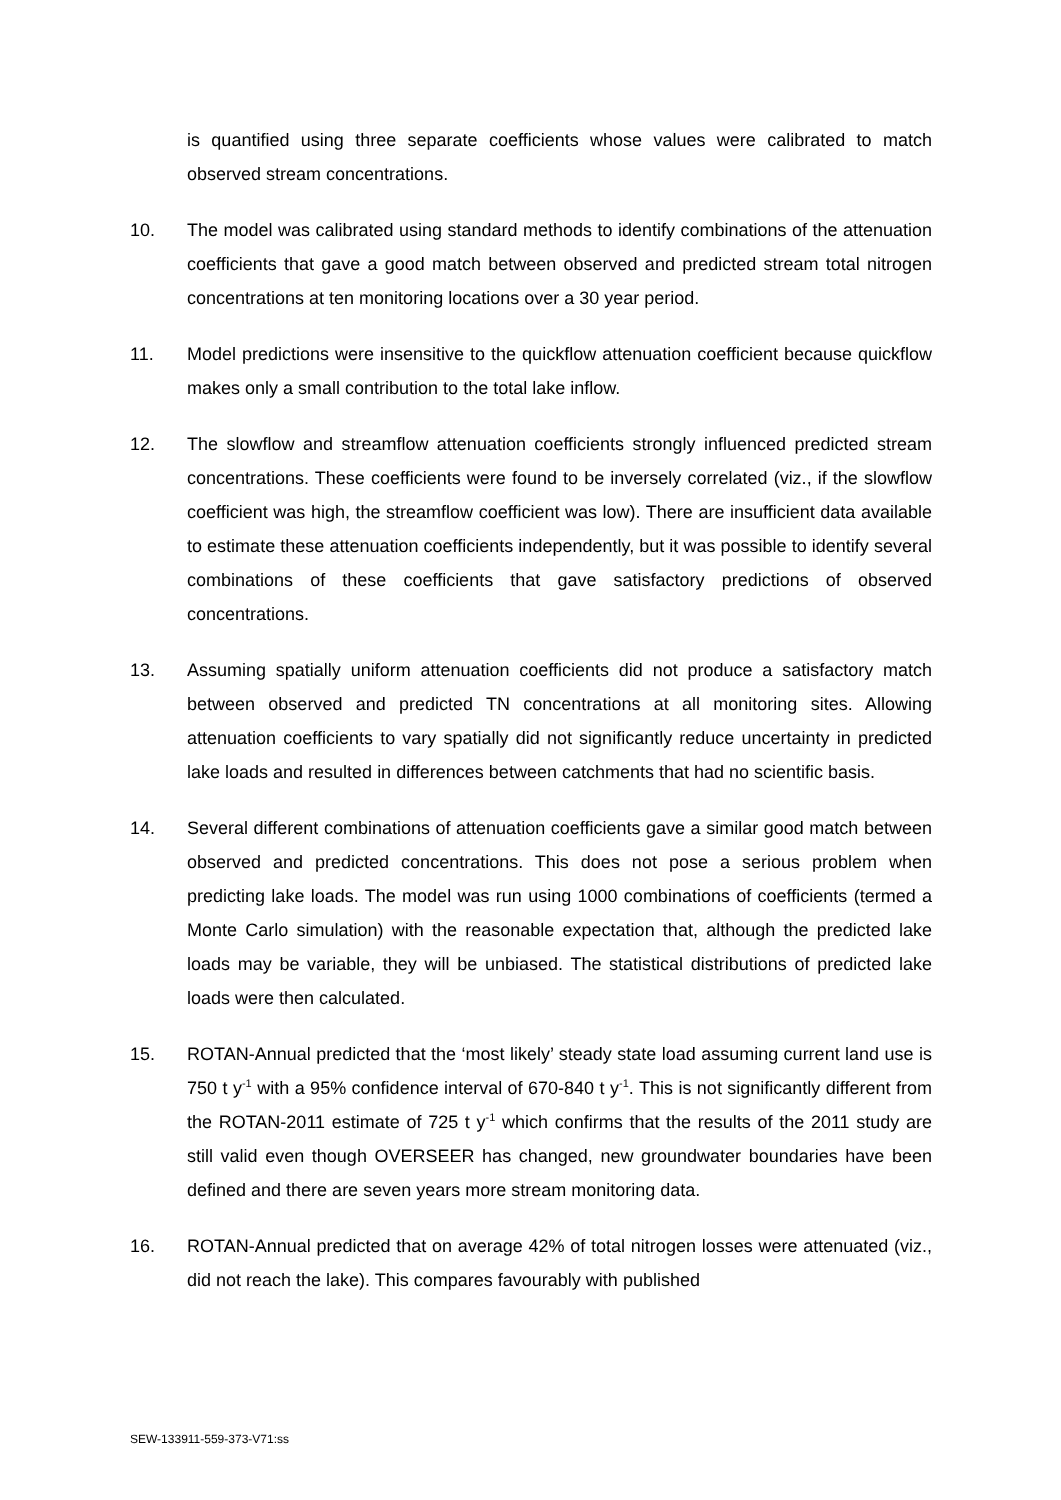is quantified using three separate coefficients whose values were calibrated to match observed stream concentrations.
10. The model was calibrated using standard methods to identify combinations of the attenuation coefficients that gave a good match between observed and predicted stream total nitrogen concentrations at ten monitoring locations over a 30 year period.
11. Model predictions were insensitive to the quickflow attenuation coefficient because quickflow makes only a small contribution to the total lake inflow.
12. The slowflow and streamflow attenuation coefficients strongly influenced predicted stream concentrations. These coefficients were found to be inversely correlated (viz., if the slowflow coefficient was high, the streamflow coefficient was low). There are insufficient data available to estimate these attenuation coefficients independently, but it was possible to identify several combinations of these coefficients that gave satisfactory predictions of observed concentrations.
13. Assuming spatially uniform attenuation coefficients did not produce a satisfactory match between observed and predicted TN concentrations at all monitoring sites. Allowing attenuation coefficients to vary spatially did not significantly reduce uncertainty in predicted lake loads and resulted in differences between catchments that had no scientific basis.
14. Several different combinations of attenuation coefficients gave a similar good match between observed and predicted concentrations. This does not pose a serious problem when predicting lake loads. The model was run using 1000 combinations of coefficients (termed a Monte Carlo simulation) with the reasonable expectation that, although the predicted lake loads may be variable, they will be unbiased. The statistical distributions of predicted lake loads were then calculated.
15. ROTAN-Annual predicted that the ‘most likely’ steady state load assuming current land use is 750 t y<sup>-1</sup> with a 95% confidence interval of 670-840 t y<sup>-1</sup>. This is not significantly different from the ROTAN-2011 estimate of 725 t y<sup>-1</sup> which confirms that the results of the 2011 study are still valid even though OVERSEER has changed, new groundwater boundaries have been defined and there are seven years more stream monitoring data.
16. ROTAN-Annual predicted that on average 42% of total nitrogen losses were attenuated (viz., did not reach the lake). This compares favourably with published
SEW-133911-559-373-V71:ss